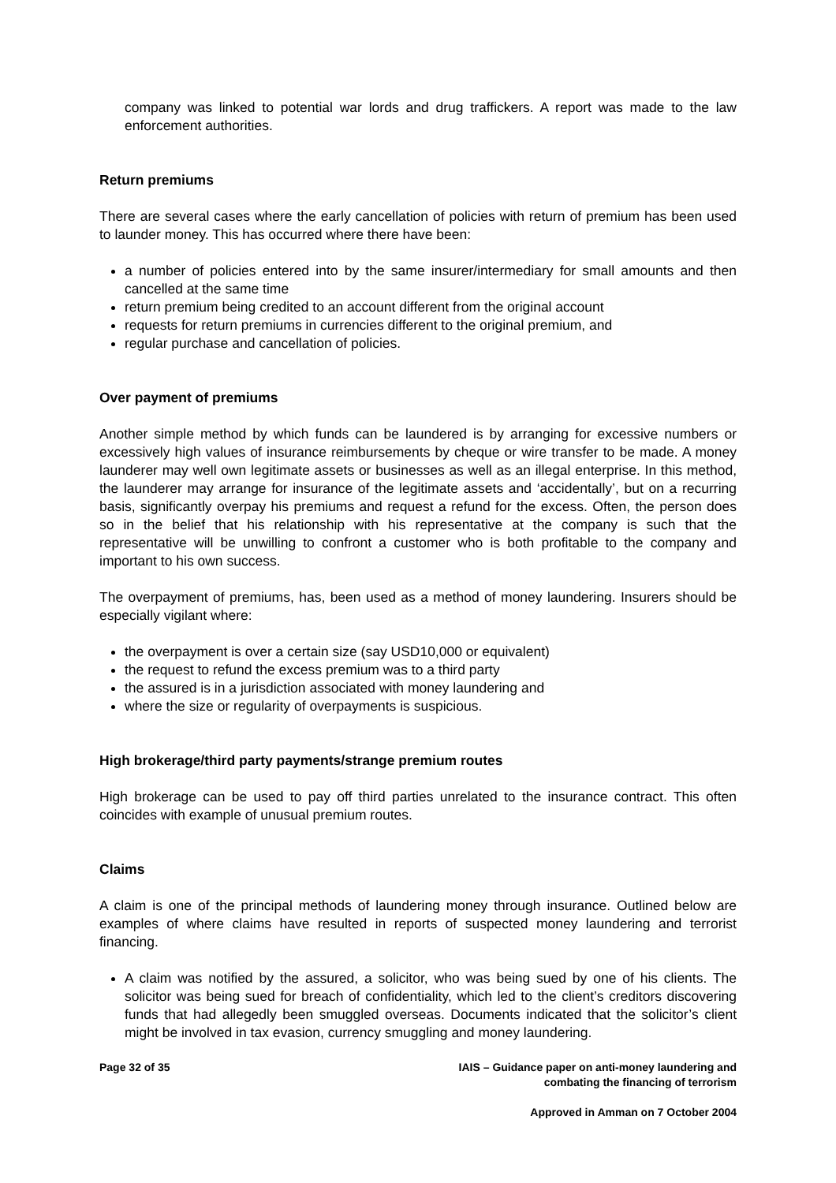company was linked to potential war lords and drug traffickers. A report was made to the law enforcement authorities.
Return premiums
There are several cases where the early cancellation of policies with return of premium has been used to launder money. This has occurred where there have been:
a number of policies entered into by the same insurer/intermediary for small amounts and then cancelled at the same time
return premium being credited to an account different from the original account
requests for return premiums in currencies different to the original premium, and
regular purchase and cancellation of policies.
Over payment of premiums
Another simple method by which funds can be laundered is by arranging for excessive numbers or excessively high values of insurance reimbursements by cheque or wire transfer to be made. A money launderer may well own legitimate assets or businesses as well as an illegal enterprise. In this method, the launderer may arrange for insurance of the legitimate assets and ‘accidentally’, but on a recurring basis, significantly overpay his premiums and request a refund for the excess. Often, the person does so in the belief that his relationship with his representative at the company is such that the representative will be unwilling to confront a customer who is both profitable to the company and important to his own success.
The overpayment of premiums, has, been used as a method of money laundering. Insurers should be especially vigilant where:
the overpayment is over a certain size (say USD10,000 or equivalent)
the request to refund the excess premium was to a third party
the assured is in a jurisdiction associated with money laundering and
where the size or regularity of overpayments is suspicious.
High brokerage/third party payments/strange premium routes
High brokerage can be used to pay off third parties unrelated to the insurance contract. This often coincides with example of unusual premium routes.
Claims
A claim is one of the principal methods of laundering money through insurance. Outlined below are examples of where claims have resulted in reports of suspected money laundering and terrorist financing.
A claim was notified by the assured, a solicitor, who was being sued by one of his clients. The solicitor was being sued for breach of confidentiality, which led to the client’s creditors discovering funds that had allegedly been smuggled overseas. Documents indicated that the solicitor’s client might be involved in tax evasion, currency smuggling and money laundering.
Page 32 of 35 IAIS – Guidance paper on anti-money laundering and
combating the financing of terrorism
Approved in Amman on 7 October 2004